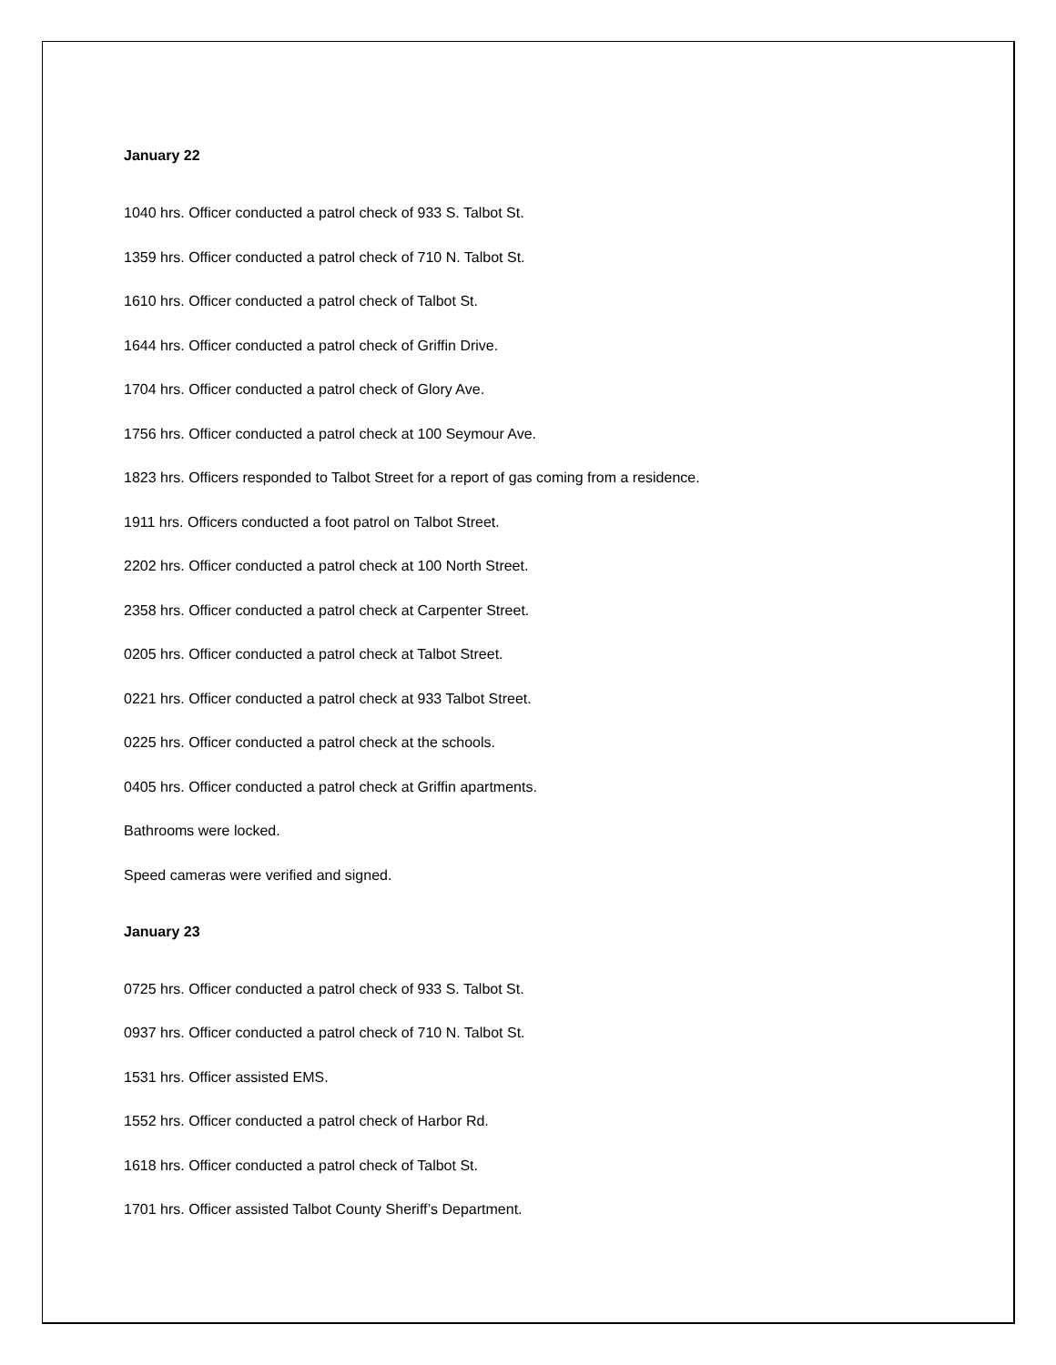January 22
1040 hrs. Officer conducted a patrol check of 933 S. Talbot St.
1359 hrs. Officer conducted a patrol check of 710 N. Talbot St.
1610 hrs. Officer conducted a patrol check of Talbot St.
1644 hrs. Officer conducted a patrol check of Griffin Drive.
1704 hrs. Officer conducted a patrol check of Glory Ave.
1756 hrs. Officer conducted a patrol check at 100 Seymour Ave.
1823 hrs. Officers responded to Talbot Street for a report of gas coming from a residence.
1911 hrs. Officers conducted a foot patrol on Talbot Street.
2202 hrs. Officer conducted a patrol check at 100 North Street.
2358 hrs. Officer conducted a patrol check at Carpenter Street.
0205 hrs. Officer conducted a patrol check at Talbot Street.
0221 hrs. Officer conducted a patrol check at 933 Talbot Street.
0225 hrs. Officer conducted a patrol check at the schools.
0405 hrs. Officer conducted a patrol check at Griffin apartments.
Bathrooms were locked.
Speed cameras were verified and signed.
January 23
0725 hrs. Officer conducted a patrol check of 933 S. Talbot St.
0937 hrs. Officer conducted a patrol check of 710 N. Talbot St.
1531 hrs. Officer assisted EMS.
1552 hrs. Officer conducted a patrol check of Harbor Rd.
1618 hrs. Officer conducted a patrol check of Talbot St.
1701 hrs. Officer assisted Talbot County Sheriff’s Department.